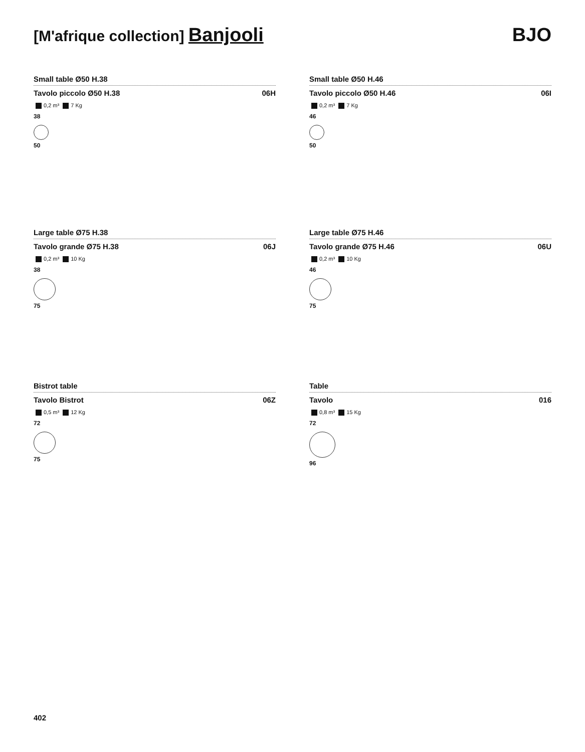[M'afrique collection] Banjooli
BJO
Small table Ø50 H.38
Tavolo piccolo Ø50 H.38 06H
0,2 m³ 7 Kg
38
50
Small table Ø50 H.46
Tavolo piccolo Ø50 H.46 06I
0,2 m³ 7 Kg
46
50
Large table Ø75 H.38
Tavolo grande Ø75 H.38 06J
0,2 m³ 10 Kg
38
75
Large table Ø75 H.46
Tavolo grande Ø75 H.46 06U
0,2 m³ 10 Kg
46
75
Bistrot table
Tavolo Bistrot 06Z
0,5 m³ 12 Kg
72
75
Table
Tavolo 016
0,8 m³ 15 Kg
72
96
402